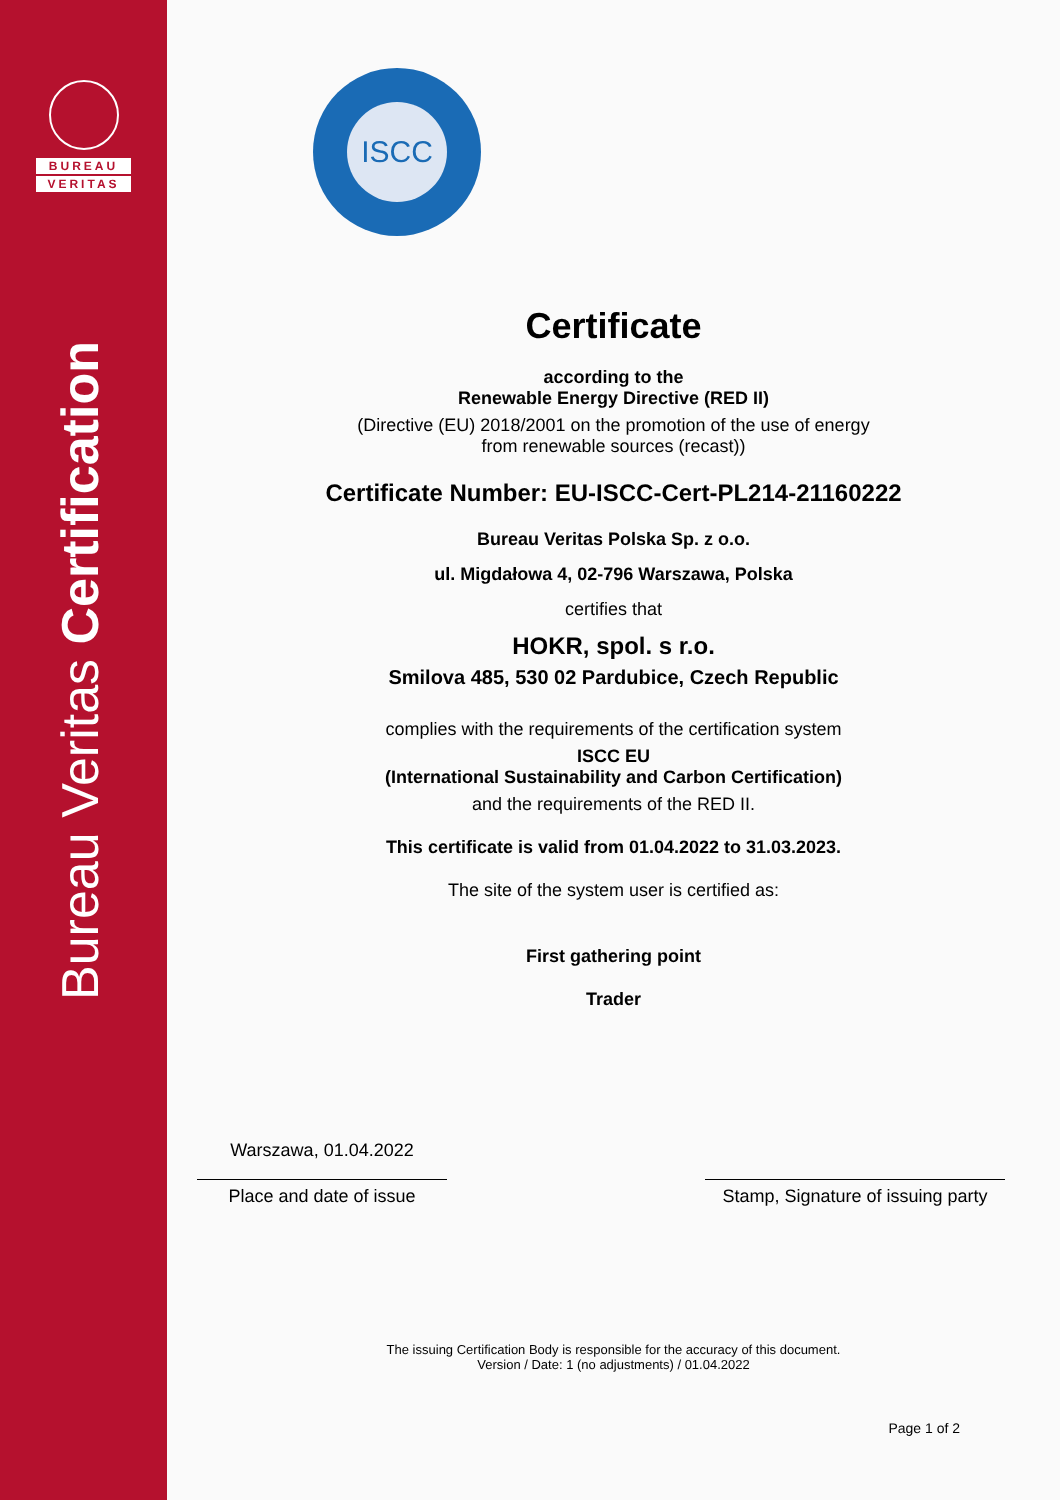BUREAU
VERITAS
Bureau Veritas Certification
ISCC
Certificate
according to the
Renewable Energy Directive (RED II)
(Directive (EU) 2018/2001 on the promotion of the use of energy
from renewable sources (recast))
Certificate Number: EU-ISCC-Cert-PL214-21160222
Bureau Veritas Polska Sp. z o.o.
ul. Migdałowa 4, 02-796 Warszawa, Polska
certifies that
HOKR, spol. s r.o.
Smilova 485, 530 02 Pardubice, Czech Republic
complies with the requirements of the certification system
ISCC EU
(International Sustainability and Carbon Certification)
and the requirements of the RED II.
This certificate is valid from 01.04.2022 to 31.03.2023.
The site of the system user is certified as:
First gathering point
Trader
Warszawa, 01.04.2022
Place and date of issue
Stamp, Signature of issuing party
The issuing Certification Body is responsible for the accuracy of this document.
Version / Date: 1 (no adjustments) / 01.04.2022
Page 1 of 2